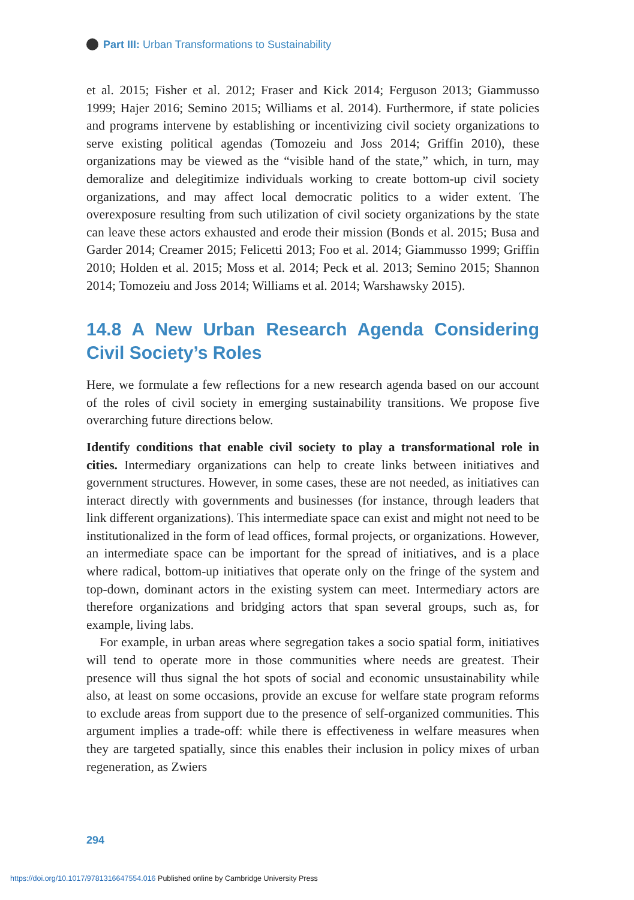Part III: Urban Transformations to Sustainability
et al. 2015; Fisher et al. 2012; Fraser and Kick 2014; Ferguson 2013; Giammusso 1999; Hajer 2016; Semino 2015; Williams et al. 2014). Furthermore, if state policies and programs intervene by establishing or incentivizing civil society organizations to serve existing political agendas (Tomozeiu and Joss 2014; Griffin 2010), these organizations may be viewed as the “visible hand of the state,” which, in turn, may demoralize and delegitimize individuals working to create bottom-up civil society organizations, and may affect local democratic politics to a wider extent. The overexposure resulting from such utilization of civil society organizations by the state can leave these actors exhausted and erode their mission (Bonds et al. 2015; Busa and Garder 2014; Creamer 2015; Felicetti 2013; Foo et al. 2014; Giammusso 1999; Griffin 2010; Holden et al. 2015; Moss et al. 2014; Peck et al. 2013; Semino 2015; Shannon 2014; Tomozeiu and Joss 2014; Williams et al. 2014; Warshawsky 2015).
14.8 A New Urban Research Agenda Considering Civil Society’s Roles
Here, we formulate a few reflections for a new research agenda based on our account of the roles of civil society in emerging sustainability transitions. We propose five overarching future directions below.
Identify conditions that enable civil society to play a transformational role in cities. Intermediary organizations can help to create links between initiatives and government structures. However, in some cases, these are not needed, as initiatives can interact directly with governments and businesses (for instance, through leaders that link different organizations). This intermediate space can exist and might not need to be institutionalized in the form of lead offices, formal projects, or organizations. However, an intermediate space can be important for the spread of initiatives, and is a place where radical, bottom-up initiatives that operate only on the fringe of the system and top-down, dominant actors in the existing system can meet. Intermediary actors are therefore organizations and bridging actors that span several groups, such as, for example, living labs.
For example, in urban areas where segregation takes a socio spatial form, initiatives will tend to operate more in those communities where needs are greatest. Their presence will thus signal the hot spots of social and economic unsustainability while also, at least on some occasions, provide an excuse for welfare state program reforms to exclude areas from support due to the presence of self-organized communities. This argument implies a trade-off: while there is effectiveness in welfare measures when they are targeted spatially, since this enables their inclusion in policy mixes of urban regeneration, as Zwiers
294
https://doi.org/10.1017/9781316647554.016 Published online by Cambridge University Press